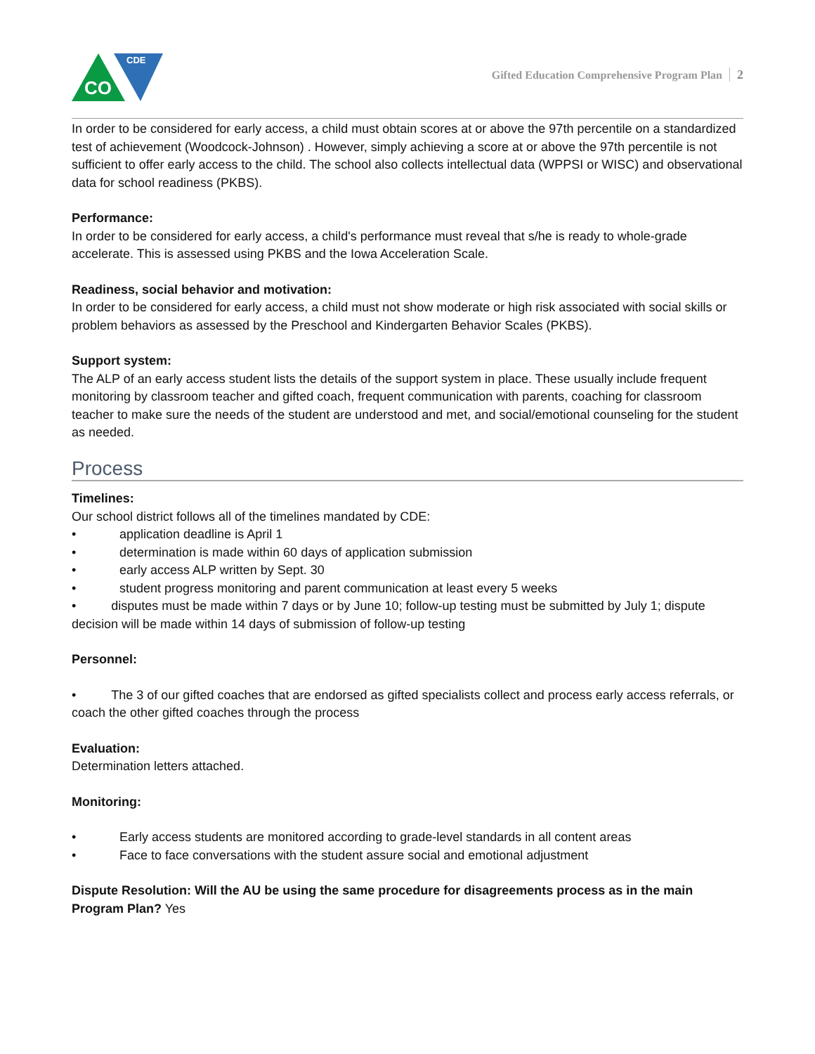CO
CDE
Gifted Education Comprehensive Program Plan 2
In order to be considered for early access, a child must obtain scores at or above the 97th percentile on a standardized test of achievement (Woodcock-Johnson) . However, simply achieving a score at or above the 97th percentile is not sufficient to offer early access to the child. The school also collects intellectual data (WPPSI or WISC) and observational data for school readiness (PKBS).
Performance:
In order to be considered for early access, a child's performance must reveal that s/he is ready to whole-grade accelerate. This is assessed using PKBS and the Iowa Acceleration Scale.
Readiness, social behavior and motivation:
In order to be considered for early access, a child must not show moderate or high risk associated with social skills or problem behaviors as assessed by the Preschool and Kindergarten Behavior Scales (PKBS).
Support system:
The ALP of an early access student lists the details of the support system in place. These usually include frequent monitoring by classroom teacher and gifted coach, frequent communication with parents, coaching for classroom teacher to make sure the needs of the student are understood and met, and social/emotional counseling for the student as needed.
Process
Timelines:
Our school district follows all of the timelines mandated by CDE:
• application deadline is April 1
• determination is made within 60 days of application submission
• early access ALP written by Sept. 30
• student progress monitoring and parent communication at least every 5 weeks
• disputes must be made within 7 days or by June 10; follow-up testing must be submitted by July 1; dispute decision will be made within 14 days of submission of follow-up testing
Personnel:
• The 3 of our gifted coaches that are endorsed as gifted specialists collect and process early access referrals, or coach the other gifted coaches through the process
Evaluation:
Determination letters attached.
Monitoring:
• Early access students are monitored according to grade-level standards in all content areas
• Face to face conversations with the student assure social and emotional adjustment
Dispute Resolution: Will the AU be using the same procedure for disagreements process as in the main Program Plan? Yes